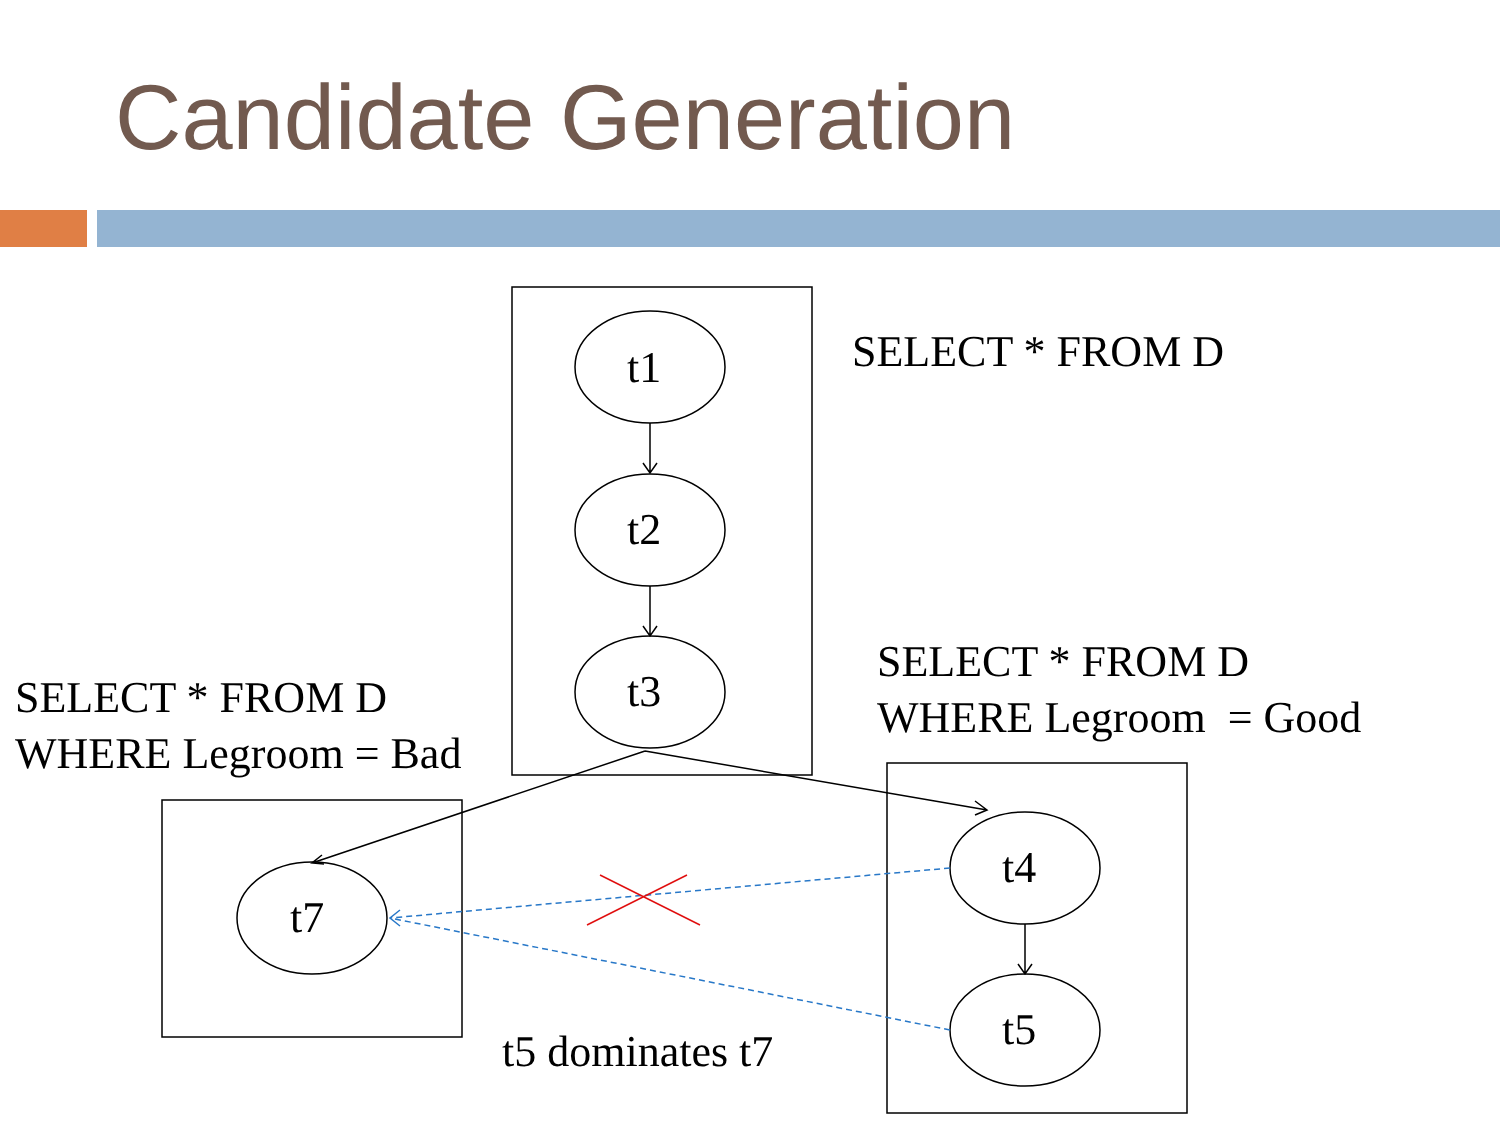Candidate Generation
t1
t2
t3
t7
t4
t5
SELECT * FROM D
SELECT * FROM D
WHERE Legroom = Good
SELECT * FROM D
WHERE Legroom = Bad
t5 dominates t7